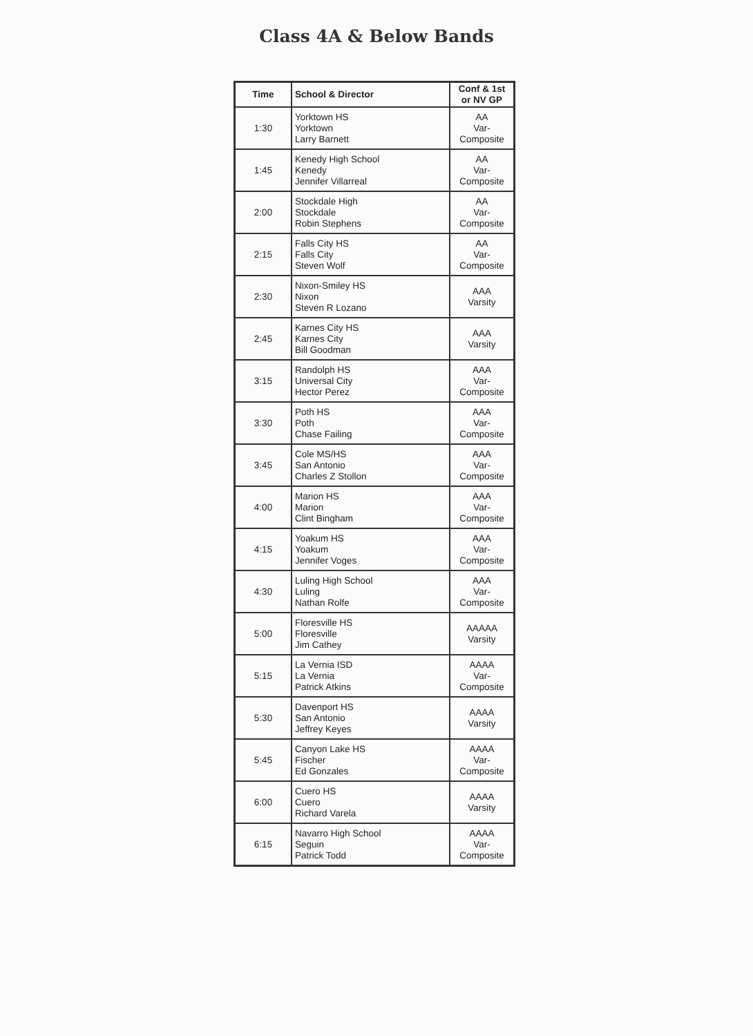Class 4A & Below Bands
| Time | School & Director | Conf & 1st or NV GP |
| --- | --- | --- |
| 1:30 | Yorktown HS Yorktown Larry Barnett | AA Var- Composite |
| 1:45 | Kenedy High School Kenedy Jennifer Villarreal | AA Var- Composite |
| 2:00 | Stockdale High Stockdale Robin Stephens | AA Var- Composite |
| 2:15 | Falls City HS Falls City Steven Wolf | AA Var- Composite |
| 2:30 | Nixon-Smiley HS Nixon Steven R Lozano | AAA Varsity |
| 2:45 | Karnes City HS Karnes City Bill Goodman | AAA Varsity |
| 3:15 | Randolph HS Universal City Hector Perez | AAA Var- Composite |
| 3:30 | Poth HS Poth Chase Failing | AAA Var- Composite |
| 3:45 | Cole MS/HS San Antonio Charles Z Stollon | AAA Var- Composite |
| 4:00 | Marion HS Marion Clint Bingham | AAA Var- Composite |
| 4:15 | Yoakum HS Yoakum Jennifer Voges | AAA Var- Composite |
| 4:30 | Luling High School Luling Nathan Rolfe | AAA Var- Composite |
| 5:00 | Floresville HS Floresville Jim Cathey | AAAAA Varsity |
| 5:15 | La Vernia ISD La Vernia Patrick Atkins | AAAA Var- Composite |
| 5:30 | Davenport HS San Antonio Jeffrey Keyes | AAAA Varsity |
| 5:45 | Canyon Lake HS Fischer Ed Gonzales | AAAA Var- Composite |
| 6:00 | Cuero HS Cuero Richard Varela | AAAA Varsity |
| 6:15 | Navarro High School Seguin Patrick Todd | AAAA Var- Composite |